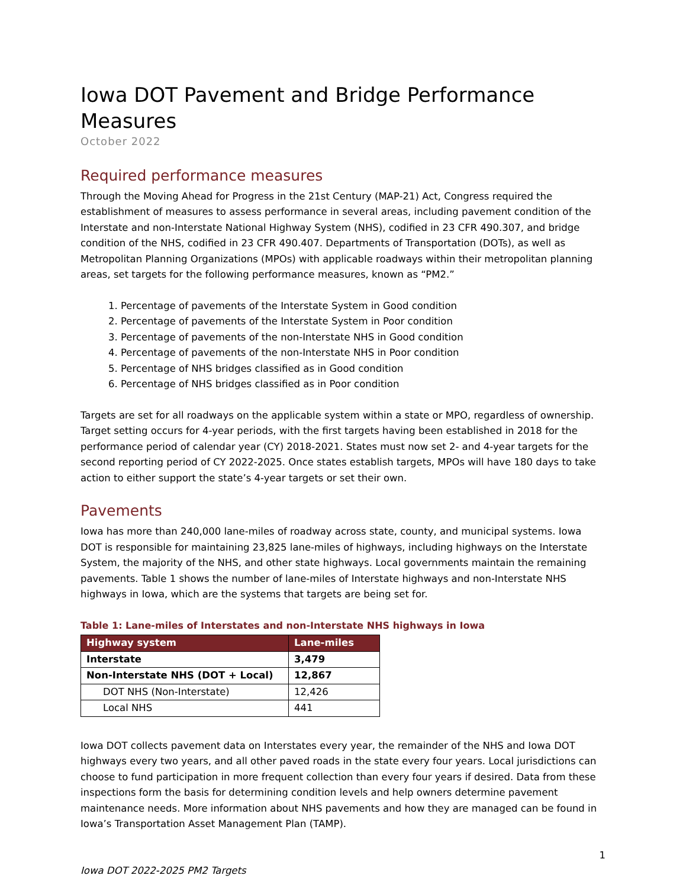Iowa DOT Pavement and Bridge Performance Measures
October 2022
Required performance measures
Through the Moving Ahead for Progress in the 21st Century (MAP-21) Act, Congress required the establishment of measures to assess performance in several areas, including pavement condition of the Interstate and non-Interstate National Highway System (NHS), codified in 23 CFR 490.307, and bridge condition of the NHS, codified in 23 CFR 490.407. Departments of Transportation (DOTs), as well as Metropolitan Planning Organizations (MPOs) with applicable roadways within their metropolitan planning areas, set targets for the following performance measures, known as “PM2.”
1. Percentage of pavements of the Interstate System in Good condition
2. Percentage of pavements of the Interstate System in Poor condition
3. Percentage of pavements of the non-Interstate NHS in Good condition
4. Percentage of pavements of the non-Interstate NHS in Poor condition
5. Percentage of NHS bridges classified as in Good condition
6. Percentage of NHS bridges classified as in Poor condition
Targets are set for all roadways on the applicable system within a state or MPO, regardless of ownership. Target setting occurs for 4-year periods, with the first targets having been established in 2018 for the performance period of calendar year (CY) 2018-2021. States must now set 2- and 4-year targets for the second reporting period of CY 2022-2025. Once states establish targets, MPOs will have 180 days to take action to either support the state’s 4-year targets or set their own.
Pavements
Iowa has more than 240,000 lane-miles of roadway across state, county, and municipal systems. Iowa DOT is responsible for maintaining 23,825 lane-miles of highways, including highways on the Interstate System, the majority of the NHS, and other state highways. Local governments maintain the remaining pavements. Table 1 shows the number of lane-miles of Interstate highways and non-Interstate NHS highways in Iowa, which are the systems that targets are being set for.
Table 1: Lane-miles of Interstates and non-Interstate NHS highways in Iowa
| Highway system | Lane-miles |
| --- | --- |
| Interstate | 3,479 |
| Non-Interstate NHS (DOT + Local) | 12,867 |
| DOT NHS (Non-Interstate) | 12,426 |
| Local NHS | 441 |
Iowa DOT collects pavement data on Interstates every year, the remainder of the NHS and Iowa DOT highways every two years, and all other paved roads in the state every four years. Local jurisdictions can choose to fund participation in more frequent collection than every four years if desired. Data from these inspections form the basis for determining condition levels and help owners determine pavement maintenance needs. More information about NHS pavements and how they are managed can be found in Iowa’s Transportation Asset Management Plan (TAMP).
1
Iowa DOT 2022-2025 PM2 Targets